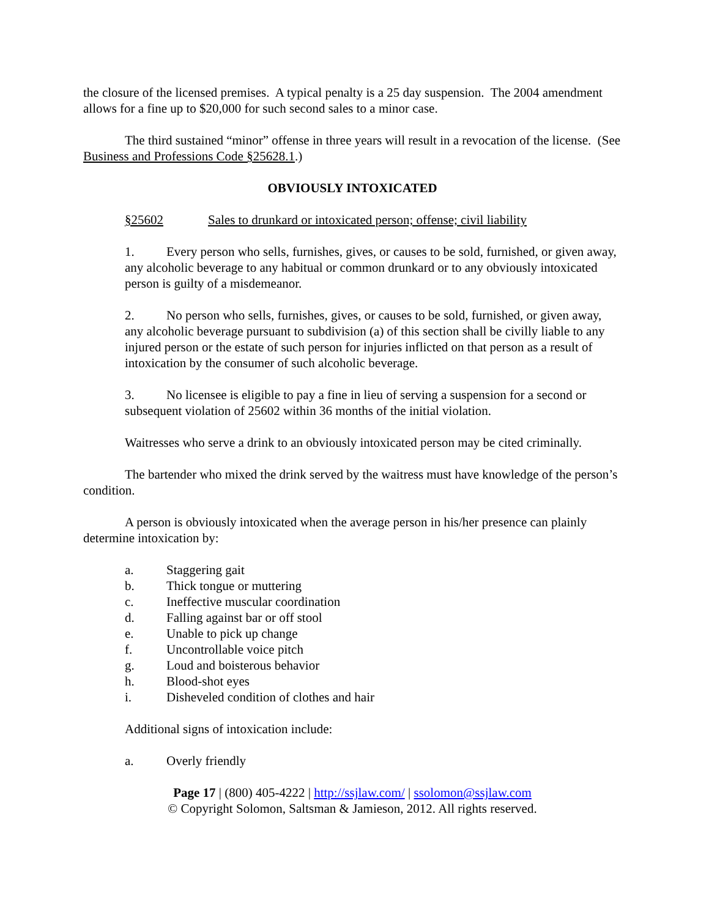the closure of the licensed premises. A typical penalty is a 25 day suspension. The 2004 amendment allows for a fine up to $20,000 for such second sales to a minor case.
The third sustained “minor” offense in three years will result in a revocation of the license. (See Business and Professions Code §25628.1.)
OBVIOUSLY INTOXICATED
§25602 Sales to drunkard or intoxicated person; offense; civil liability
1. Every person who sells, furnishes, gives, or causes to be sold, furnished, or given away, any alcoholic beverage to any habitual or common drunkard or to any obviously intoxicated person is guilty of a misdemeanor.
2. No person who sells, furnishes, gives, or causes to be sold, furnished, or given away, any alcoholic beverage pursuant to subdivision (a) of this section shall be civilly liable to any injured person or the estate of such person for injuries inflicted on that person as a result of intoxication by the consumer of such alcoholic beverage.
3. No licensee is eligible to pay a fine in lieu of serving a suspension for a second or subsequent violation of 25602 within 36 months of the initial violation.
Waitresses who serve a drink to an obviously intoxicated person may be cited criminally.
The bartender who mixed the drink served by the waitress must have knowledge of the person’s condition.
A person is obviously intoxicated when the average person in his/her presence can plainly determine intoxication by:
a. Staggering gait
b. Thick tongue or muttering
c. Ineffective muscular coordination
d. Falling against bar or off stool
e. Unable to pick up change
f. Uncontrollable voice pitch
g. Loud and boisterous behavior
h. Blood-shot eyes
i. Disheveled condition of clothes and hair
Additional signs of intoxication include:
a. Overly friendly
Page 17 | (800) 405-4222 | http://ssjlaw.com/ | ssolomon@ssjlaw.com
© Copyright Solomon, Saltsman & Jamieson, 2012. All rights reserved.